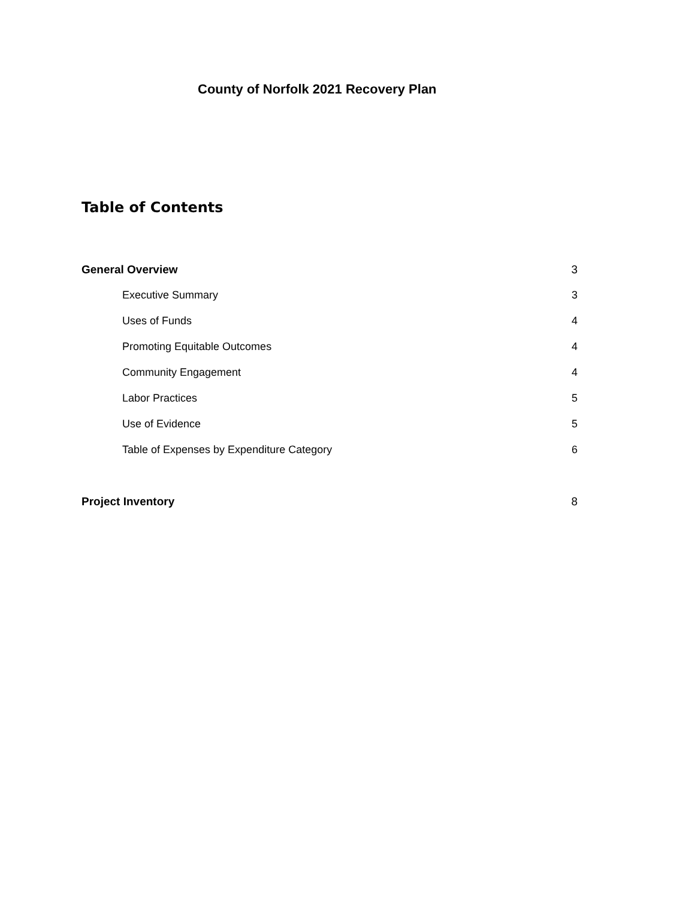County of Norfolk 2021 Recovery Plan
Table of Contents
General Overview 3
Executive Summary 3
Uses of Funds 4
Promoting Equitable Outcomes 4
Community Engagement 4
Labor Practices 5
Use of Evidence 5
Table of Expenses by Expenditure Category 6
Project Inventory 8